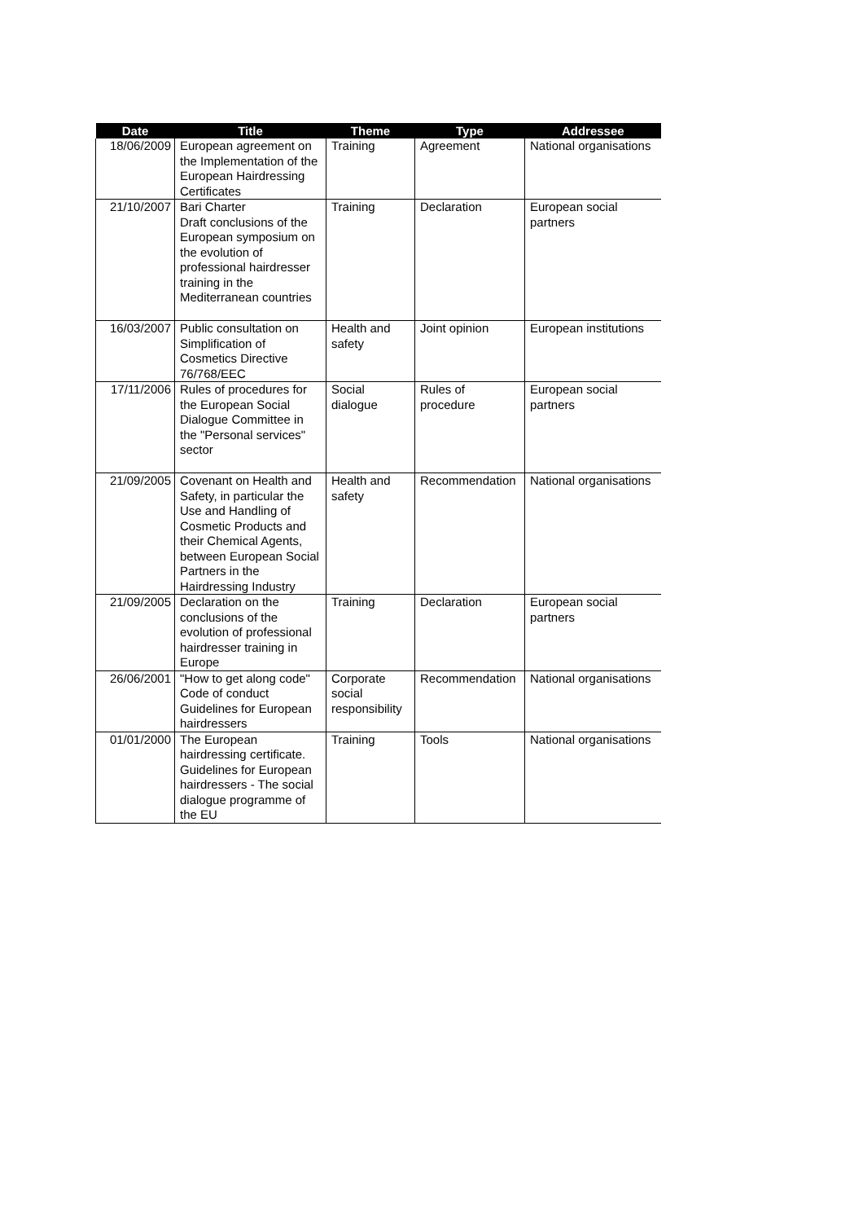| Date | Title | Theme | Type | Addressee |
| --- | --- | --- | --- | --- |
| 18/06/2009 | European agreement on the Implementation of the European Hairdressing Certificates | Training | Agreement | National organisations |
| 21/10/2007 | Bari Charter Draft conclusions of the European symposium on the evolution of professional hairdresser training in the Mediterranean countries | Training | Declaration | European social partners |
| 16/03/2007 | Public consultation on Simplification of Cosmetics Directive 76/768/EEC | Health and safety | Joint opinion | European institutions |
| 17/11/2006 | Rules of procedures for the European Social Dialogue Committee in the "Personal services" sector | Social dialogue | Rules of procedure | European social partners |
| 21/09/2005 | Covenant on Health and Safety, in particular the Use and Handling of Cosmetic Products and their Chemical Agents, between European Social Partners in the Hairdressing Industry | Health and safety | Recommendation | National organisations |
| 21/09/2005 | Declaration on the conclusions of the evolution of professional hairdresser training in Europe | Training | Declaration | European social partners |
| 26/06/2001 | "How to get along code" Code of conduct Guidelines for European hairdressers | Corporate social responsibility | Recommendation | National organisations |
| 01/01/2000 | The European hairdressing certificate. Guidelines for European hairdressers - The social dialogue programme of the EU | Training | Tools | National organisations |